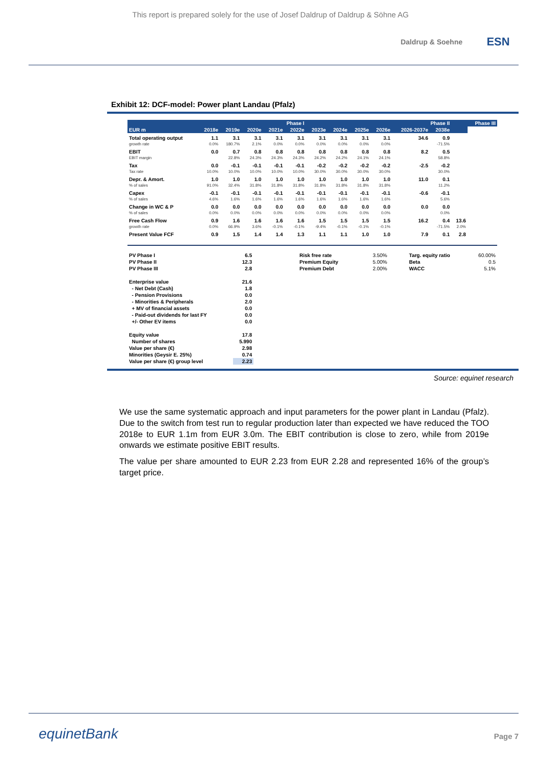This report is prepared solely for the use of Josef Daldrup of Daldrup & Söhne AG
Daldrup & Soehne
ESN
Exhibit 12: DCF-model: Power plant Landau (Pfalz)
| | Phase I | | | | | Phase II | | | | | | | Phase III |
| --- | --- | --- | --- | --- | --- | --- | --- | --- | --- | --- | --- | --- | --- |
| EUR m | 2018e | 2019e | 2020e | 2021e | 2022e | 2023e | 2024e | 2025e | 2026e | 2026-2037e | 2038e | | |
| Total operating output | 1.1 | 3.1 | 3.1 | 3.1 | 3.1 | 3.1 | 3.1 | 3.1 | 3.1 | 34.6 | 0.9 | | |
| growth rate | 0.0% | 180.7% | 2.1% | 0.0% | 0.0% | 0.0% | 0.0% | 0.0% | 0.0% | | -71.5% | | |
| EBIT | 0.0 | 0.7 | 0.8 | 0.8 | 0.8 | 0.8 | 0.8 | 0.8 | 0.8 | 8.2 | 0.5 | | |
| EBIT margin | | 22.8% | 24.3% | 24.3% | 24.3% | 24.2% | 24.2% | 24.1% | 24.1% | | 58.8% | | |
| Tax | 0.0 | -0.1 | -0.1 | -0.1 | -0.1 | -0.2 | -0.2 | -0.2 | -0.2 | -2.5 | -0.2 | | |
| Tax rate | 10.0% | 10.0% | 10.0% | 10.0% | 10.0% | 30.0% | 30.0% | 30.0% | 30.0% | | 30.0% | | |
| Depr. & Amort. | 1.0 | 1.0 | 1.0 | 1.0 | 1.0 | 1.0 | 1.0 | 1.0 | 1.0 | 11.0 | 0.1 | | |
| % of sales | 91.0% | 32.4% | 31.8% | 31.8% | 31.8% | 31.8% | 31.8% | 31.8% | 31.8% | | 11.2% | | |
| Capex | -0.1 | -0.1 | -0.1 | -0.1 | -0.1 | -0.1 | -0.1 | -0.1 | -0.1 | -0.6 | -0.1 | | |
| % of sales | 4.6% | 1.6% | 1.6% | 1.6% | 1.6% | 1.6% | 1.6% | 1.6% | 1.6% | | 5.6% | | |
| Change in WC & P | 0.0 | 0.0 | 0.0 | 0.0 | 0.0 | 0.0 | 0.0 | 0.0 | 0.0 | 0.0 | 0.0 | | |
| % of sales | 0.0% | 0.0% | 0.0% | 0.0% | 0.0% | 0.0% | 0.0% | 0.0% | 0.0% | | 0.0% | | |
| Free Cash Flow | 0.9 | 1.6 | 1.6 | 1.6 | 1.6 | 1.5 | 1.5 | 1.5 | 1.5 | 16.2 | 0.4 | 13.6 | |
| growth rate | 0.0% | 66.9% | 3.6% | -0.1% | -0.1% | -9.4% | -0.1% | -0.1% | -0.1% | | -71.5% | 2.0% | |
| Present Value FCF | 0.9 | 1.5 | 1.4 | 1.4 | 1.3 | 1.1 | 1.1 | 1.0 | 1.0 | 7.9 | 0.1 | 2.8 | |
| PV Phase I | 6.5 | Risk free rate | 3.50% | Targ. equity ratio | 60.00% |
| PV Phase II | 12.3 | Premium Equity | 5.00% | Beta | 0.5 |
| PV Phase III | 2.8 | Premium Debt | 2.00% | WACC | 5.1% |
| Enterprise value | 21.6 | | | | |
| - Net Debt (Cash) | 1.8 | | | | |
| - Pension Provisions | 0.0 | | | | |
| - Minorities & Peripherals | 2.0 | | | | |
| + MV of financial assets | 0.0 | | | | |
| - Paid-out dividends for last FY | 0.0 | | | | |
| +/- Other EV items | 0.0 | | | | |
| Equity value | 17.8 | | | | |
| Number of shares | 5.990 | | | | |
| Value per share (€) | 2.98 | | | | |
| Minorities (Geysir E. 25%) | 0.74 | | | | |
| Value per share (€) group level | 2.23 | | | | |
Source: equinet research
We use the same systematic approach and input parameters for the power plant in Landau (Pfalz). Due to the switch from test run to regular production later than expected we have reduced the TOO 2018e to EUR 1.1m from EUR 3.0m. The EBIT contribution is close to zero, while from 2019e onwards we estimate positive EBIT results.
The value per share amounted to EUR 2.23 from EUR 2.28 and represented 16% of the group’s target price.
equinetBank
Page 7